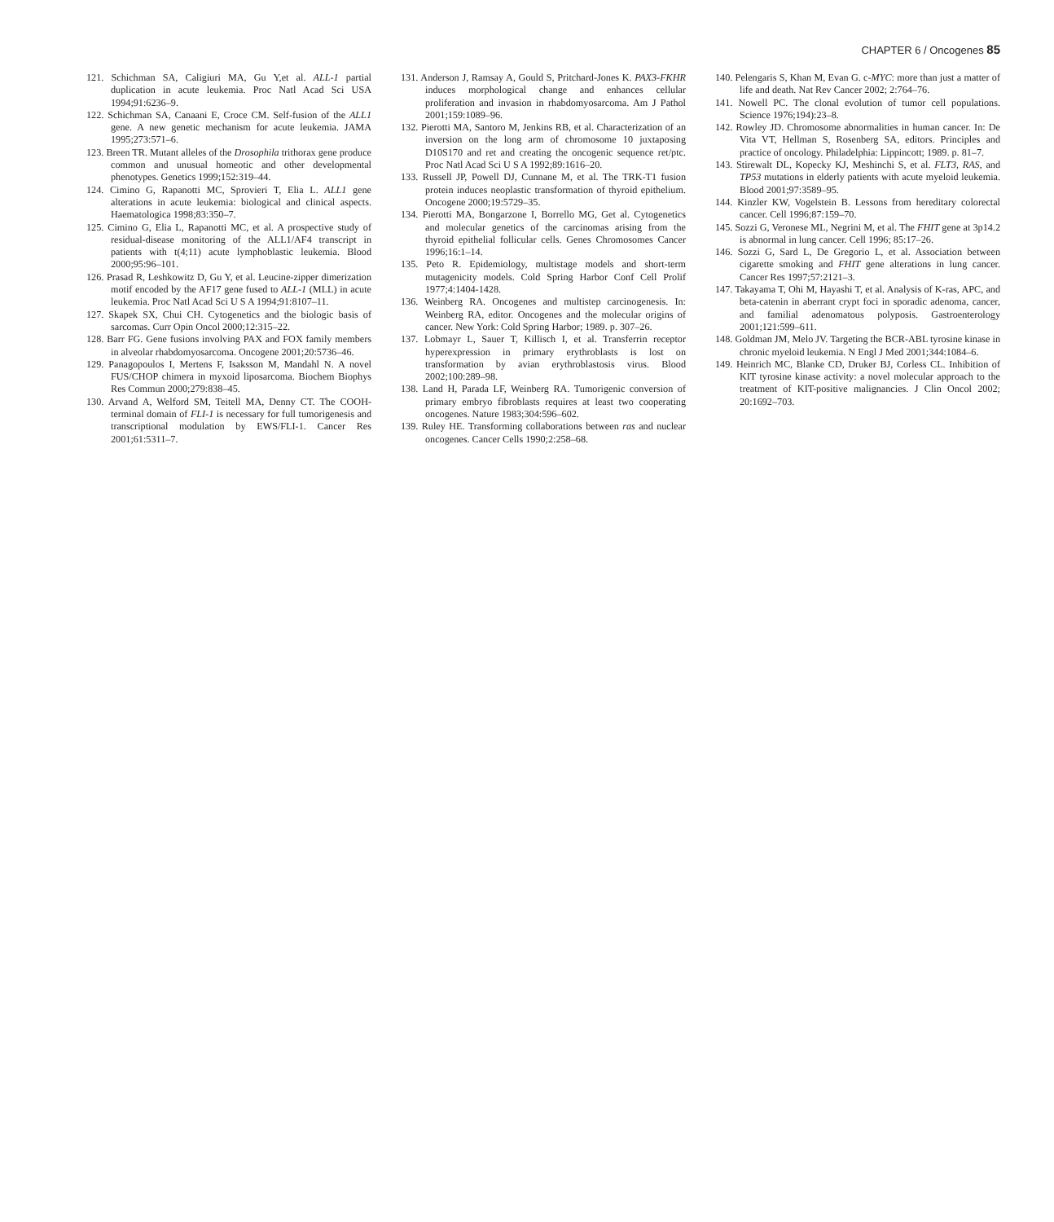CHAPTER 6 / Oncogenes 85
121. Schichman SA, Caligiuri MA, Gu Y,et al. ALL-1 partial duplication in acute leukemia. Proc Natl Acad Sci USA 1994;91:6236–9.
122. Schichman SA, Canaani E, Croce CM. Self-fusion of the ALL1 gene. A new genetic mechanism for acute leukemia. JAMA 1995;273:571–6.
123. Breen TR. Mutant alleles of the Drosophila trithorax gene produce common and unusual homeotic and other developmental phenotypes. Genetics 1999;152:319–44.
124. Cimino G, Rapanotti MC, Sprovieri T, Elia L. ALL1 gene alterations in acute leukemia: biological and clinical aspects. Haematologica 1998;83:350–7.
125. Cimino G, Elia L, Rapanotti MC, et al. A prospective study of residual-disease monitoring of the ALL1/AF4 transcript in patients with t(4;11) acute lymphoblastic leukemia. Blood 2000;95:96–101.
126. Prasad R, Leshkowitz D, Gu Y, et al. Leucine-zipper dimerization motif encoded by the AF17 gene fused to ALL-1 (MLL) in acute leukemia. Proc Natl Acad Sci U S A 1994;91:8107–11.
127. Skapek SX, Chui CH. Cytogenetics and the biologic basis of sarcomas. Curr Opin Oncol 2000;12:315–22.
128. Barr FG. Gene fusions involving PAX and FOX family members in alveolar rhabdomyosarcoma. Oncogene 2001;20:5736–46.
129. Panagopoulos I, Mertens F, Isaksson M, Mandahl N. A novel FUS/CHOP chimera in myxoid liposarcoma. Biochem Biophys Res Commun 2000;279:838–45.
130. Arvand A, Welford SM, Teitell MA, Denny CT. The COOH-terminal domain of FLI-1 is necessary for full tumorigenesis and transcriptional modulation by EWS/FLI-1. Cancer Res 2001;61:5311–7.
131. Anderson J, Ramsay A, Gould S, Pritchard-Jones K. PAX3-FKHR induces morphological change and enhances cellular proliferation and invasion in rhabdomyosarcoma. Am J Pathol 2001;159:1089–96.
132. Pierotti MA, Santoro M, Jenkins RB, et al. Characterization of an inversion on the long arm of chromosome 10 juxtaposing D10S170 and ret and creating the oncogenic sequence ret/ptc. Proc Natl Acad Sci U S A 1992;89:1616–20.
133. Russell JP, Powell DJ, Cunnane M, et al. The TRK-T1 fusion protein induces neoplastic transformation of thyroid epithelium. Oncogene 2000;19:5729–35.
134. Pierotti MA, Bongarzone I, Borrello MG, Get al. Cytogenetics and molecular genetics of the carcinomas arising from the thyroid epithelial follicular cells. Genes Chromosomes Cancer 1996;16:1–14.
135. Peto R. Epidemiology, multistage models and short-term mutagenicity models. Cold Spring Harbor Conf Cell Prolif 1977;4:1404-1428.
136. Weinberg RA. Oncogenes and multistep carcinogenesis. In: Weinberg RA, editor. Oncogenes and the molecular origins of cancer. New York: Cold Spring Harbor; 1989. p. 307–26.
137. Lobmayr L, Sauer T, Killisch I, et al. Transferrin receptor hyperexpression in primary erythroblasts is lost on transformation by avian erythroblastosis virus. Blood 2002;100:289–98.
138. Land H, Parada LF, Weinberg RA. Tumorigenic conversion of primary embryo fibroblasts requires at least two cooperating oncogenes. Nature 1983;304:596–602.
139. Ruley HE. Transforming collaborations between ras and nuclear oncogenes. Cancer Cells 1990;2:258–68.
140. Pelengaris S, Khan M, Evan G. c-MYC: more than just a matter of life and death. Nat Rev Cancer 2002; 2:764–76.
141. Nowell PC. The clonal evolution of tumor cell populations. Science 1976;194):23–8.
142. Rowley JD. Chromosome abnormalities in human cancer. In: De Vita VT, Hellman S, Rosenberg SA, editors. Principles and practice of oncology. Philadelphia: Lippincott; 1989. p. 81–7.
143. Stirewalt DL, Kopecky KJ, Meshinchi S, et al. FLT3, RAS, and TP53 mutations in elderly patients with acute myeloid leukemia. Blood 2001;97:3589–95.
144. Kinzler KW, Vogelstein B. Lessons from hereditary colorectal cancer. Cell 1996;87:159–70.
145. Sozzi G, Veronese ML, Negrini M, et al. The FHIT gene at 3p14.2 is abnormal in lung cancer. Cell 1996; 85:17–26.
146. Sozzi G, Sard L, De Gregorio L, et al. Association between cigarette smoking and FHIT gene alterations in lung cancer. Cancer Res 1997;57:2121–3.
147. Takayama T, Ohi M, Hayashi T, et al. Analysis of K-ras, APC, and beta-catenin in aberrant crypt foci in sporadic adenoma, cancer, and familial adenomatous polyposis. Gastroenterology 2001;121:599–611.
148. Goldman JM, Melo JV. Targeting the BCR-ABL tyrosine kinase in chronic myeloid leukemia. N Engl J Med 2001;344:1084–6.
149. Heinrich MC, Blanke CD, Druker BJ, Corless CL. Inhibition of KIT tyrosine kinase activity: a novel molecular approach to the treatment of KIT-positive malignancies. J Clin Oncol 2002; 20:1692–703.